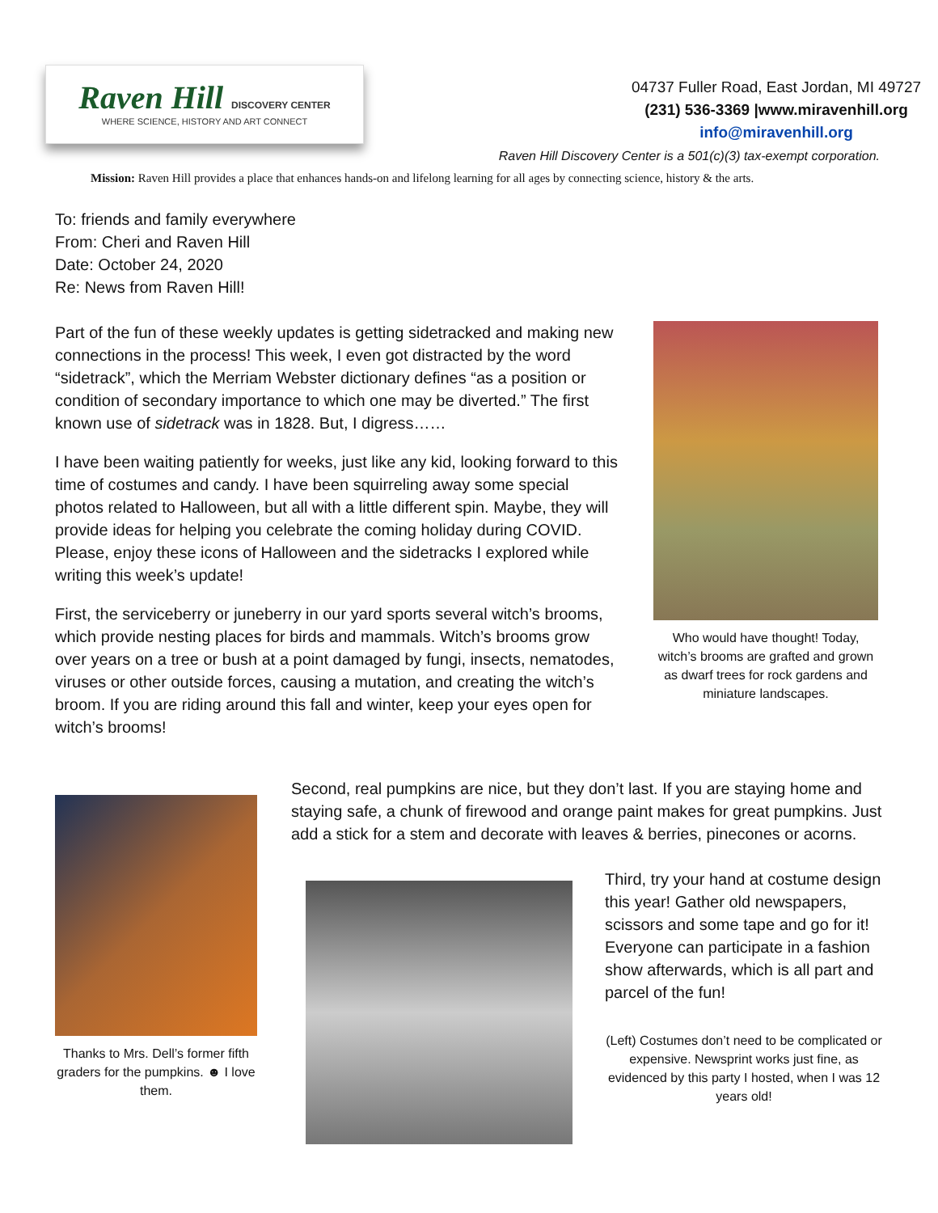Raven Hill DISCOVERY CENTER
WHERE SCIENCE, HISTORY AND ART CONNECT
04737 Fuller Road, East Jordan, MI 49727
(231) 536-3369 |www.miravenhill.org
info@miravenhill.org
Raven Hill Discovery Center is a 501(c)(3) tax-exempt corporation.
Mission: Raven Hill provides a place that enhances hands-on and lifelong learning for all ages by connecting science, history & the arts.
To: friends and family everywhere
From: Cheri and Raven Hill
Date: October 24, 2020
Re: News from Raven Hill!
Part of the fun of these weekly updates is getting sidetracked and making new connections in the process! This week, I even got distracted by the word “sidetrack”, which the Merriam Webster dictionary defines “as a position or condition of secondary importance to which one may be diverted.” The first known use of sidetrack was in 1828. But, I digress……
I have been waiting patiently for weeks, just like any kid, looking forward to this time of costumes and candy. I have been squirreling away some special photos related to Halloween, but all with a little different spin. Maybe, they will provide ideas for helping you celebrate the coming holiday during COVID. Please, enjoy these icons of Halloween and the sidetracks I explored while writing this week’s update!
First, the serviceberry or juneberry in our yard sports several witch’s brooms, which provide nesting places for birds and mammals. Witch’s brooms grow over years on a tree or bush at a point damaged by fungi, insects, nematodes, viruses or other outside forces, causing a mutation, and creating the witch’s broom. If you are riding around this fall and winter, keep your eyes open for witch’s brooms!
Who would have thought! Today, witch’s brooms are grafted and grown as dwarf trees for rock gardens and miniature landscapes.
Thanks to Mrs. Dell’s former fifth graders for the pumpkins. ☻ I love them.
Second, real pumpkins are nice, but they don’t last. If you are staying home and staying safe, a chunk of firewood and orange paint makes for great pumpkins. Just add a stick for a stem and decorate with leaves & berries, pinecones or acorns.
Third, try your hand at costume design this year! Gather old newspapers, scissors and some tape and go for it! Everyone can participate in a fashion show afterwards, which is all part and parcel of the fun!
(Left) Costumes don’t need to be complicated or expensive. Newsprint works just fine, as evidenced by this party I hosted, when I was 12 years old!